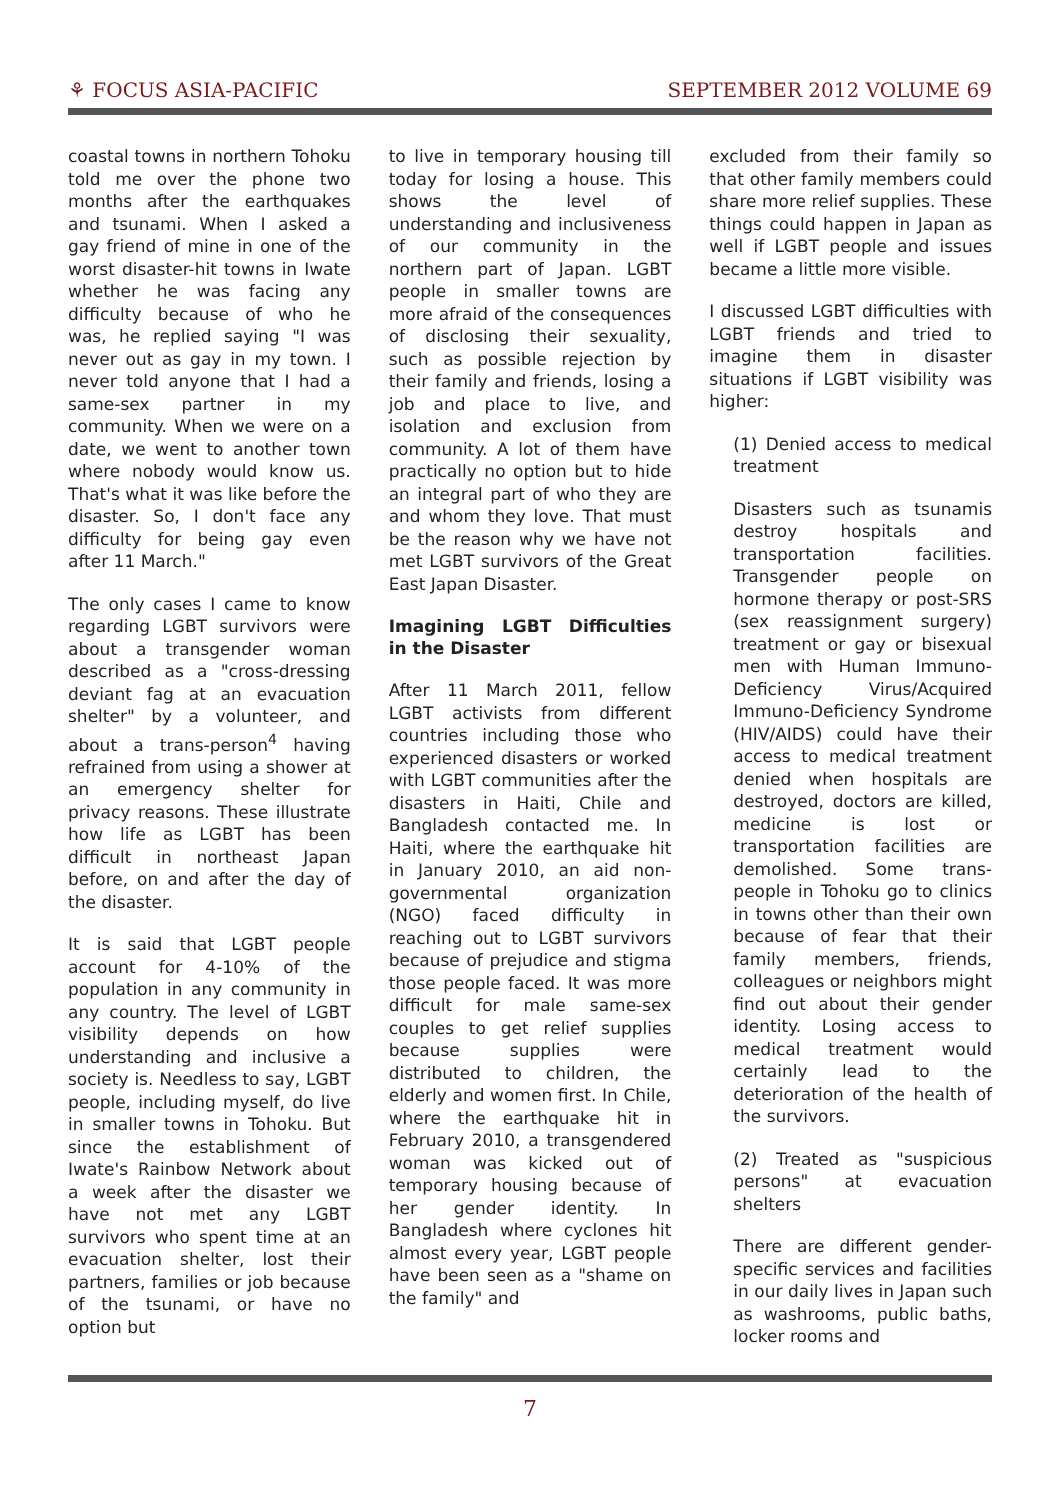⚘ FOCUS ASIA-PACIFIC SEPTEMBER 2012 VOLUME 69
coastal towns in northern Tohoku told me over the phone two months after the earthquakes and tsunami. When I asked a gay friend of mine in one of the worst disaster-hit towns in Iwate whether he was facing any difficulty because of who he was, he replied saying "I was never out as gay in my town. I never told anyone that I had a same-sex partner in my community. When we were on a date, we went to another town where nobody would know us. That's what it was like before the disaster. So, I don't face any difficulty for being gay even after 11 March."
The only cases I came to know regarding LGBT survivors were about a transgender woman described as a "cross-dressing deviant fag at an evacuation shelter" by a volunteer, and about a trans-person<sup>4</sup> having refrained from using a shower at an emergency shelter for privacy reasons. These illustrate how life as LGBT has been difficult in northeast Japan before, on and after the day of the disaster.
It is said that LGBT people account for 4-10% of the population in any community in any country. The level of LGBT visibility depends on how understanding and inclusive a society is. Needless to say, LGBT people, including myself, do live in smaller towns in Tohoku. But since the establishment of Iwate's Rainbow Network about a week after the disaster we have not met any LGBT survivors who spent time at an evacuation shelter, lost their partners, families or job because of the tsunami, or have no option but
to live in temporary housing till today for losing a house. This shows the level of understanding and inclusiveness of our community in the northern part of Japan. LGBT people in smaller towns are more afraid of the consequences of disclosing their sexuality, such as possible rejection by their family and friends, losing a job and place to live, and isolation and exclusion from community. A lot of them have practically no option but to hide an integral part of who they are and whom they love. That must be the reason why we have not met LGBT survivors of the Great East Japan Disaster.
Imagining LGBT Difficulties in the Disaster
After 11 March 2011, fellow LGBT activists from different countries including those who experienced disasters or worked with LGBT communities after the disasters in Haiti, Chile and Bangladesh contacted me. In Haiti, where the earthquake hit in January 2010, an aid non-governmental organization (NGO) faced difficulty in reaching out to LGBT survivors because of prejudice and stigma those people faced. It was more difficult for male same-sex couples to get relief supplies because supplies were distributed to children, the elderly and women first. In Chile, where the earthquake hit in February 2010, a transgendered woman was kicked out of temporary housing because of her gender identity. In Bangladesh where cyclones hit almost every year, LGBT people have been seen as a "shame on the family" and
excluded from their family so that other family members could share more relief supplies. These things could happen in Japan as well if LGBT people and issues became a little more visible.
I discussed LGBT difficulties with LGBT friends and tried to imagine them in disaster situations if LGBT visibility was higher:
(1) Denied access to medical treatment
Disasters such as tsunamis destroy hospitals and transportation facilities. Transgender people on hormone therapy or post-SRS (sex reassignment surgery) treatment or gay or bisexual men with Human Immuno-Deficiency Virus/Acquired Immuno-Deficiency Syndrome (HIV/AIDS) could have their access to medical treatment denied when hospitals are destroyed, doctors are killed, medicine is lost or transportation facilities are demolished. Some trans-people in Tohoku go to clinics in towns other than their own because of fear that their family members, friends, colleagues or neighbors might find out about their gender identity. Losing access to medical treatment would certainly lead to the deterioration of the health of the survivors.
(2) Treated as "suspicious persons" at evacuation shelters
There are different gender-specific services and facilities in our daily lives in Japan such as washrooms, public baths, locker rooms and
7